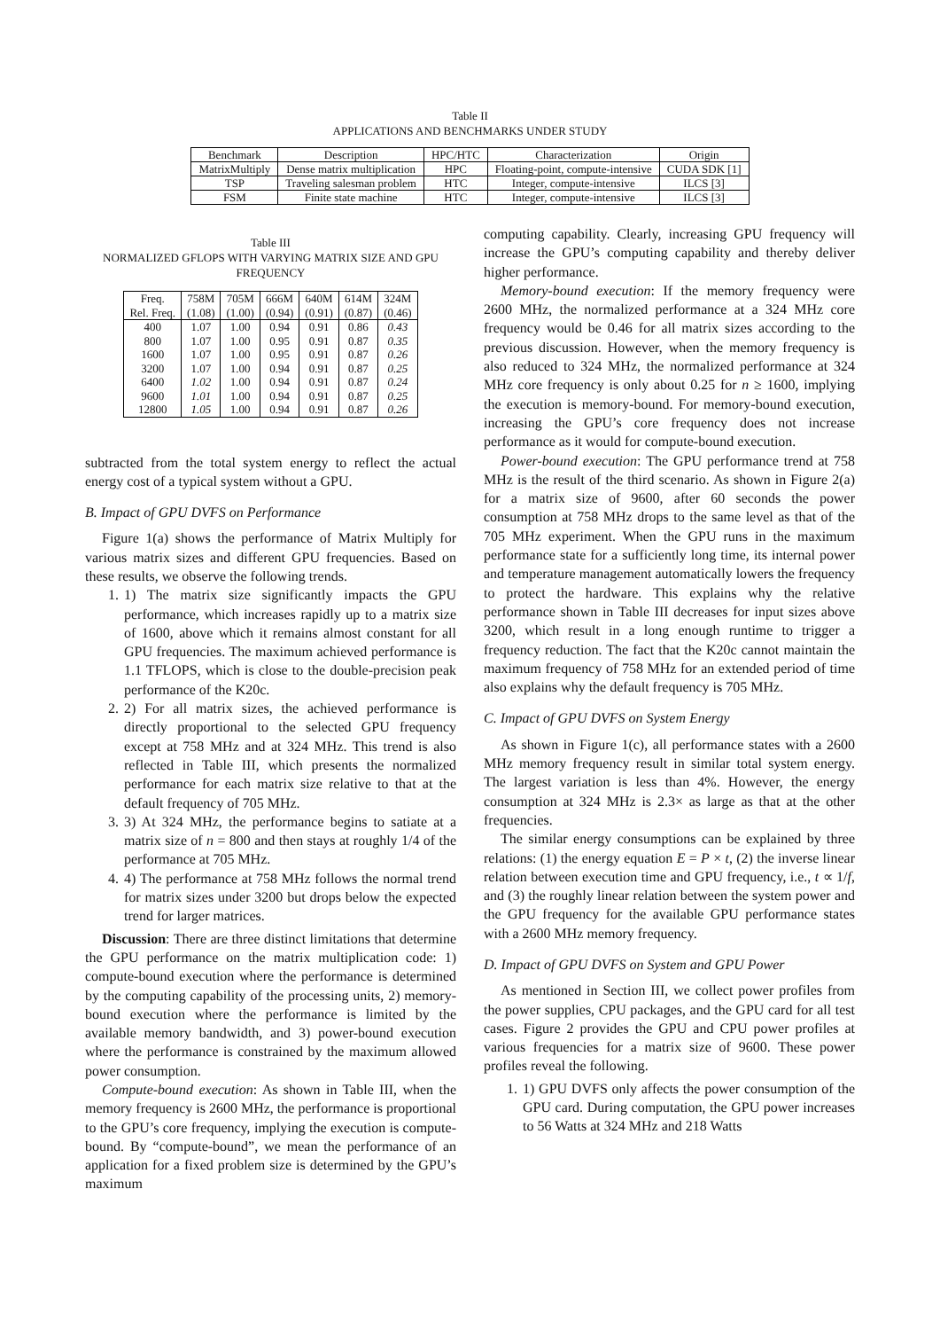Table II
APPLICATIONS AND BENCHMARKS UNDER STUDY
| Benchmark | Description | HPC/HTC | Characterization | Origin |
| --- | --- | --- | --- | --- |
| MatrixMultiply | Dense matrix multiplication | HPC | Floating-point, compute-intensive | CUDA SDK [1] |
| TSP | Traveling salesman problem | HTC | Integer, compute-intensive | ILCS [3] |
| FSM | Finite state machine | HTC | Integer, compute-intensive | ILCS [3] |
Table III
NORMALIZED GFLOPS WITH VARYING MATRIX SIZE AND GPU FREQUENCY
| Freq. | 758M | 705M | 666M | 640M | 614M | 324M |
| Rel. Freq. | (1.08) | (1.00) | (0.94) | (0.91) | (0.87) | (0.46) |
| 400 | 1.07 | 1.00 | 0.94 | 0.91 | 0.86 | 0.43 |
| 800 | 1.07 | 1.00 | 0.95 | 0.91 | 0.87 | 0.35 |
| 1600 | 1.07 | 1.00 | 0.95 | 0.91 | 0.87 | 0.26 |
| 3200 | 1.07 | 1.00 | 0.94 | 0.91 | 0.87 | 0.25 |
| 6400 | 1.02 | 1.00 | 0.94 | 0.91 | 0.87 | 0.24 |
| 9600 | 1.01 | 1.00 | 0.94 | 0.91 | 0.87 | 0.25 |
| 12800 | 1.05 | 1.00 | 0.94 | 0.91 | 0.87 | 0.26 |
subtracted from the total system energy to reflect the actual energy cost of a typical system without a GPU.
B. Impact of GPU DVFS on Performance
Figure 1(a) shows the performance of Matrix Multiply for various matrix sizes and different GPU frequencies. Based on these results, we observe the following trends.
1. 1) The matrix size significantly impacts the GPU performance, which increases rapidly up to a matrix size of 1600, above which it remains almost constant for all GPU frequencies. The maximum achieved performance is 1.1 TFLOPS, which is close to the double-precision peak performance of the K20c.
2. 2) For all matrix sizes, the achieved performance is directly proportional to the selected GPU frequency except at 758 MHz and at 324 MHz. This trend is also reflected in Table III, which presents the normalized performance for each matrix size relative to that at the default frequency of 705 MHz.
3. 3) At 324 MHz, the performance begins to satiate at a matrix size of n = 800 and then stays at roughly 1/4 of the performance at 705 MHz.
4. 4) The performance at 758 MHz follows the normal trend for matrix sizes under 3200 but drops below the expected trend for larger matrices.
Discussion: There are three distinct limitations that determine the GPU performance on the matrix multiplication code: 1) compute-bound execution where the performance is determined by the computing capability of the processing units, 2) memory-bound execution where the performance is limited by the available memory bandwidth, and 3) power-bound execution where the performance is constrained by the maximum allowed power consumption.
Compute-bound execution: As shown in Table III, when the memory frequency is 2600 MHz, the performance is proportional to the GPU’s core frequency, implying the execution is compute-bound. By “compute-bound”, we mean the performance of an application for a fixed problem size is determined by the GPU’s maximum
computing capability. Clearly, increasing GPU frequency will increase the GPU’s computing capability and thereby deliver higher performance.
Memory-bound execution: If the memory frequency were 2600 MHz, the normalized performance at a 324 MHz core frequency would be 0.46 for all matrix sizes according to the previous discussion. However, when the memory frequency is also reduced to 324 MHz, the normalized performance at 324 MHz core frequency is only about 0.25 for n ≥ 1600, implying the execution is memory-bound. For memory-bound execution, increasing the GPU’s core frequency does not increase performance as it would for compute-bound execution.
Power-bound execution: The GPU performance trend at 758 MHz is the result of the third scenario. As shown in Figure 2(a) for a matrix size of 9600, after 60 seconds the power consumption at 758 MHz drops to the same level as that of the 705 MHz experiment. When the GPU runs in the maximum performance state for a sufficiently long time, its internal power and temperature management automatically lowers the frequency to protect the hardware. This explains why the relative performance shown in Table III decreases for input sizes above 3200, which result in a long enough runtime to trigger a frequency reduction. The fact that the K20c cannot maintain the maximum frequency of 758 MHz for an extended period of time also explains why the default frequency is 705 MHz.
C. Impact of GPU DVFS on System Energy
As shown in Figure 1(c), all performance states with a 2600 MHz memory frequency result in similar total system energy. The largest variation is less than 4%. However, the energy consumption at 324 MHz is 2.3× as large as that at the other frequencies.
The similar energy consumptions can be explained by three relations: (1) the energy equation E = P × t, (2) the inverse linear relation between execution time and GPU frequency, i.e., t ∝ 1/f, and (3) the roughly linear relation between the system power and the GPU frequency for the available GPU performance states with a 2600 MHz memory frequency.
D. Impact of GPU DVFS on System and GPU Power
As mentioned in Section III, we collect power profiles from the power supplies, CPU packages, and the GPU card for all test cases. Figure 2 provides the GPU and CPU power profiles at various frequencies for a matrix size of 9600. These power profiles reveal the following.
1. 1) GPU DVFS only affects the power consumption of the GPU card. During computation, the GPU power increases to 56 Watts at 324 MHz and 218 Watts